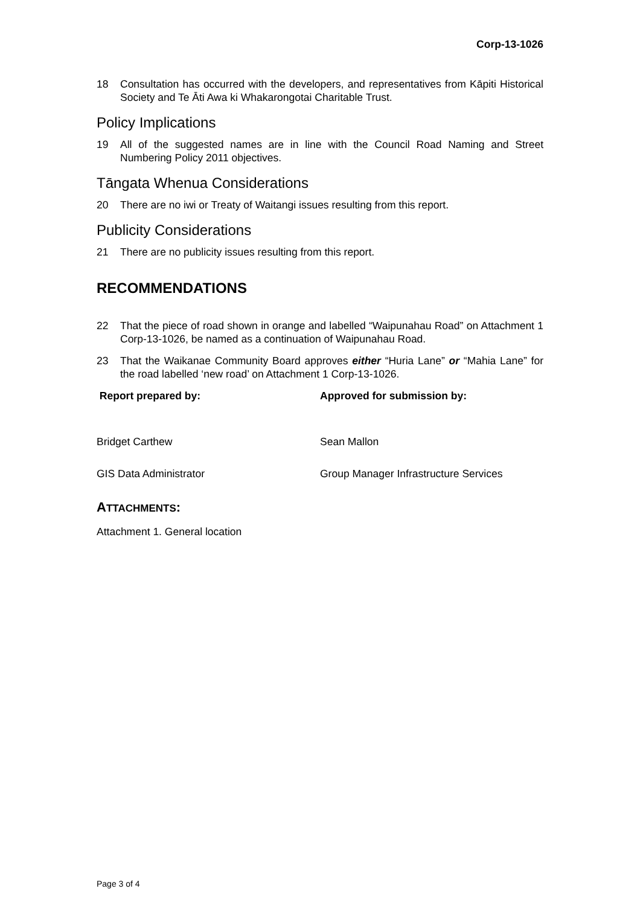Corp-13-1026
18 Consultation has occurred with the developers, and representatives from Kāpiti Historical Society and Te Āti Awa ki Whakarongotai Charitable Trust.
Policy Implications
19 All of the suggested names are in line with the Council Road Naming and Street Numbering Policy 2011 objectives.
Tāngata Whenua Considerations
20 There are no iwi or Treaty of Waitangi issues resulting from this report.
Publicity Considerations
21 There are no publicity issues resulting from this report.
RECOMMENDATIONS
22 That the piece of road shown in orange and labelled “Waipunahau Road” on Attachment 1 Corp-13-1026, be named as a continuation of Waipunahau Road.
23 That the Waikanae Community Board approves either “Huria Lane” or “Mahia Lane” for the road labelled ‘new road’ on Attachment 1 Corp-13-1026.
Report prepared by: Approved for submission by:
Bridget Carthew Sean Mallon
GIS Data Administrator Group Manager Infrastructure Services
ATTACHMENTS:
Attachment 1. General location
Page 3 of 4